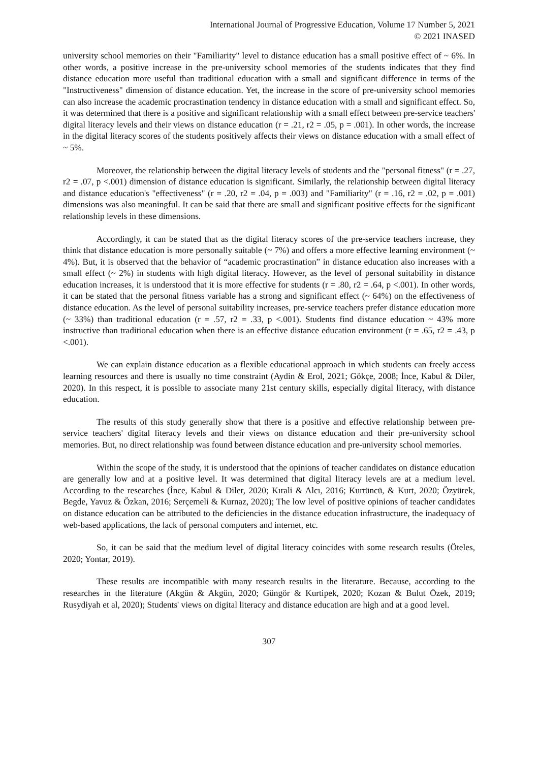International Journal of Progressive Education, Volume 17 Number 5, 2021
© 2021 INASED
university school memories on their "Familiarity" level to distance education has a small positive effect of ~ 6%. In other words, a positive increase in the pre-university school memories of the students indicates that they find distance education more useful than traditional education with a small and significant difference in terms of the "Instructiveness" dimension of distance education. Yet, the increase in the score of pre-university school memories can also increase the academic procrastination tendency in distance education with a small and significant effect. So, it was determined that there is a positive and significant relationship with a small effect between pre-service teachers' digital literacy levels and their views on distance education (r = .21, r2 = .05, p = .001). In other words, the increase in the digital literacy scores of the students positively affects their views on distance education with a small effect of ~ 5%.
Moreover, the relationship between the digital literacy levels of students and the "personal fitness" (r = .27, r2 = .07, p <.001) dimension of distance education is significant. Similarly, the relationship between digital literacy and distance education's "effectiveness" (r = .20, r2 = .04, p = .003) and "Familiarity" (r = .16, r2 = .02, p = .001) dimensions was also meaningful. It can be said that there are small and significant positive effects for the significant relationship levels in these dimensions.
Accordingly, it can be stated that as the digital literacy scores of the pre-service teachers increase, they think that distance education is more personally suitable (~ 7%) and offers a more effective learning environment (~ 4%). But, it is observed that the behavior of “academic procrastination” in distance education also increases with a small effect (~ 2%) in students with high digital literacy. However, as the level of personal suitability in distance education increases, it is understood that it is more effective for students (r = .80, r2 = .64, p <.001). In other words, it can be stated that the personal fitness variable has a strong and significant effect (~ 64%) on the effectiveness of distance education. As the level of personal suitability increases, pre-service teachers prefer distance education more (~ 33%) than traditional education (r = .57, r2 = .33, p <.001). Students find distance education ~ 43% more instructive than traditional education when there is an effective distance education environment (r = .65, r2 = .43, p <.001).
We can explain distance education as a flexible educational approach in which students can freely access learning resources and there is usually no time constraint (Aydin & Erol, 2021; Gökçe, 2008; İnce, Kabul & Diler, 2020). In this respect, it is possible to associate many 21st century skills, especially digital literacy, with distance education.
The results of this study generally show that there is a positive and effective relationship between pre-service teachers' digital literacy levels and their views on distance education and their pre-university school memories. But, no direct relationship was found between distance education and pre-university school memories.
Within the scope of the study, it is understood that the opinions of teacher candidates on distance education are generally low and at a positive level. It was determined that digital literacy levels are at a medium level. According to the researches (İnce, Kabul & Diler, 2020; Kırali & Alcı, 2016; Kurtüncü, & Kurt, 2020; Özyürek, Begde, Yavuz & Özkan, 2016; Serçemeli & Kurnaz, 2020); The low level of positive opinions of teacher candidates on distance education can be attributed to the deficiencies in the distance education infrastructure, the inadequacy of web-based applications, the lack of personal computers and internet, etc.
So, it can be said that the medium level of digital literacy coincides with some research results (Öteles, 2020; Yontar, 2019).
These results are incompatible with many research results in the literature. Because, according to the researches in the literature (Akgün & Akgün, 2020; Güngör & Kurtipek, 2020; Kozan & Bulut Özek, 2019; Rusydiyah et al, 2020); Students' views on digital literacy and distance education are high and at a good level.
307